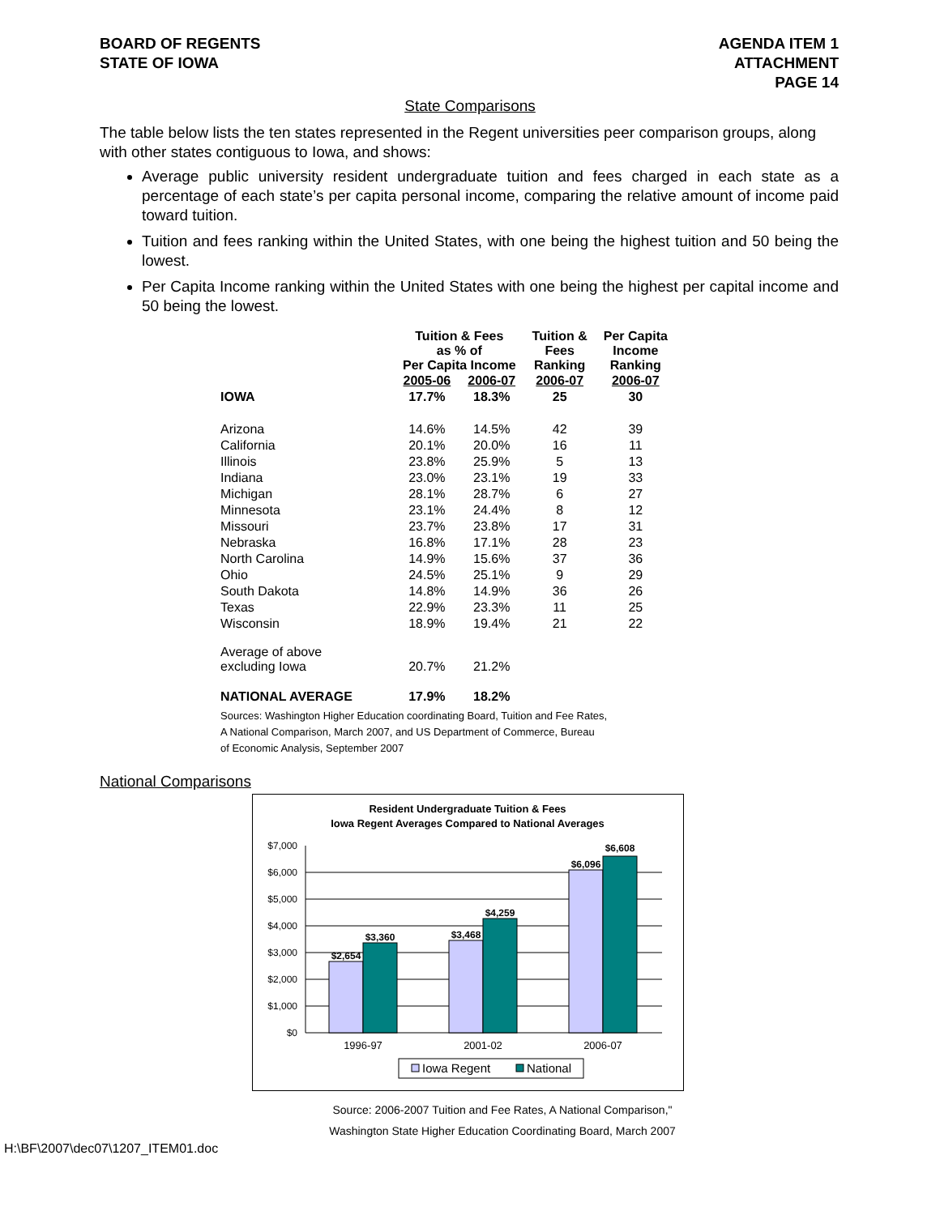BOARD OF REGENTS
STATE OF IOWA
AGENDA ITEM 1
ATTACHMENT
PAGE 14
State Comparisons
The table below lists the ten states represented in the Regent universities peer comparison groups, along with other states contiguous to Iowa, and shows:
Average public university resident undergraduate tuition and fees charged in each state as a percentage of each state’s per capita personal income, comparing the relative amount of income paid toward tuition.
Tuition and fees ranking within the United States, with one being the highest tuition and 50 being the lowest.
Per Capita Income ranking within the United States with one being the highest per capital income and 50 being the lowest.
| | Tuition & Fees as % of Per Capita Income | | Tuition & Fees Ranking | Per Capita Income Ranking |
| --- | --- | --- | --- | --- |
| | 2005-06 | 2006-07 | 2006-07 | 2006-07 |
| IOWA | 17.7% | 18.3% | 25 | 30 |
| Arizona | 14.6% | 14.5% | 42 | 39 |
| California | 20.1% | 20.0% | 16 | 11 |
| Illinois | 23.8% | 25.9% | 5 | 13 |
| Indiana | 23.0% | 23.1% | 19 | 33 |
| Michigan | 28.1% | 28.7% | 6 | 27 |
| Minnesota | 23.1% | 24.4% | 8 | 12 |
| Missouri | 23.7% | 23.8% | 17 | 31 |
| Nebraska | 16.8% | 17.1% | 28 | 23 |
| North Carolina | 14.9% | 15.6% | 37 | 36 |
| Ohio | 24.5% | 25.1% | 9 | 29 |
| South Dakota | 14.8% | 14.9% | 36 | 26 |
| Texas | 22.9% | 23.3% | 11 | 25 |
| Wisconsin | 18.9% | 19.4% | 21 | 22 |
| Average of above excluding Iowa | 20.7% | 21.2% | | |
| NATIONAL AVERAGE | 17.9% | 18.2% | | |
Sources: Washington Higher Education coordinating Board, Tuition and Fee Rates,
A National Comparison, March 2007, and US Department of Commerce, Bureau
of Economic Analysis, September 2007
National Comparisons
Resident Undergraduate Tuition & Fees
Iowa Regent Averages Compared to National Averages
$7,000
$6,000
$5,000
$4,000
$3,000
$2,000
$1,000
$0
$2,654
$3,360
$3,468
$4,259
$6,096
$6,608
1996-97
2001-02
2006-07
Iowa Regent
National
Source: 2006-2007 Tuition and Fee Rates, A National Comparison,"
Washington State Higher Education Coordinating Board, March 2007
H:\BF\2007\dec07\1207_ITEM01.doc